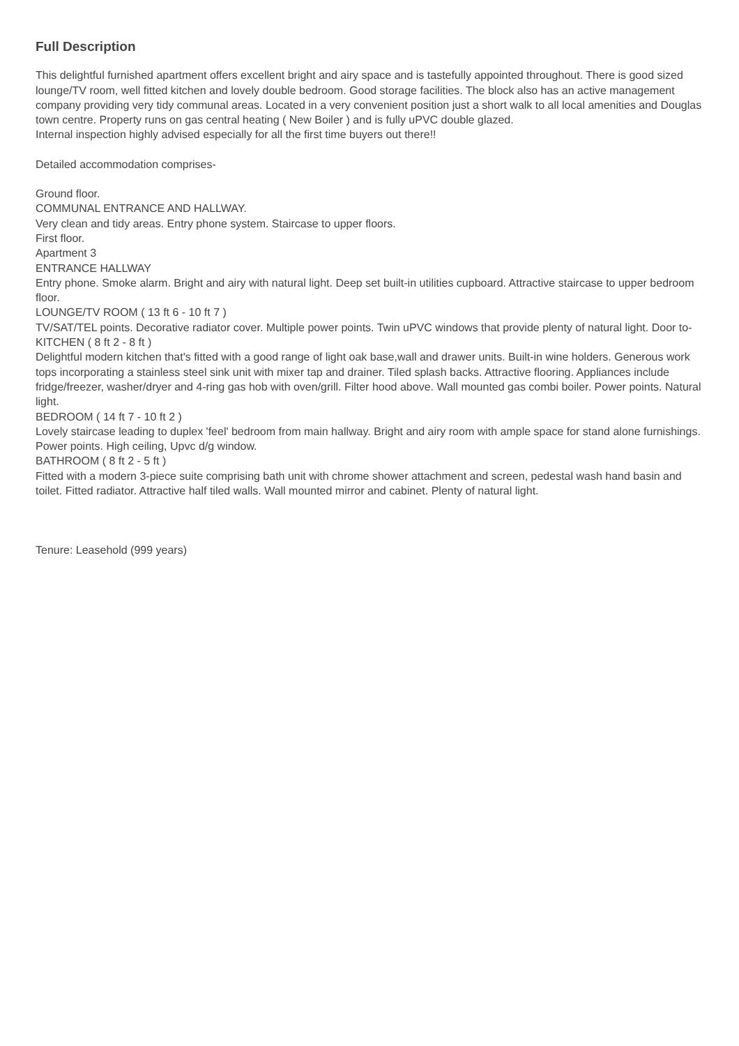Full Description
This delightful furnished apartment offers excellent bright and airy space and is tastefully appointed throughout. There is good sized lounge/TV room, well fitted kitchen and lovely double bedroom. Good storage facilities. The block also has an active management company providing very tidy communal areas. Located in a very convenient position just a short walk to all local amenities and Douglas town centre. Property runs on gas central heating ( New Boiler ) and is fully uPVC double glazed.
Internal inspection highly advised especially for all the first time buyers out there!!
Detailed accommodation comprises-
Ground floor.
COMMUNAL ENTRANCE AND HALLWAY.
Very clean and tidy areas. Entry phone system. Staircase to upper floors.
First floor.
Apartment 3
ENTRANCE HALLWAY
Entry phone. Smoke alarm. Bright and airy with natural light. Deep set built-in utilities cupboard. Attractive staircase to upper bedroom floor.
LOUNGE/TV ROOM ( 13 ft 6 - 10 ft 7 )
TV/SAT/TEL points. Decorative radiator cover. Multiple power points. Twin uPVC windows that provide plenty of natural light. Door to-
KITCHEN ( 8 ft 2 - 8 ft )
Delightful modern kitchen that's fitted with a good range of light oak base,wall and drawer units. Built-in wine holders. Generous work tops incorporating a stainless steel sink unit with mixer tap and drainer. Tiled splash backs. Attractive flooring. Appliances include fridge/freezer, washer/dryer and 4-ring gas hob with oven/grill. Filter hood above. Wall mounted gas combi boiler. Power points. Natural light.
BEDROOM ( 14 ft 7 - 10 ft 2 )
Lovely staircase leading to duplex 'feel' bedroom from main hallway. Bright and airy room with ample space for stand alone furnishings. Power points. High ceiling, Upvc d/g window.
BATHROOM ( 8 ft 2 - 5 ft )
Fitted with a modern 3-piece suite comprising bath unit with chrome shower attachment and screen, pedestal wash hand basin and toilet. Fitted radiator. Attractive half tiled walls. Wall mounted mirror and cabinet. Plenty of natural light.
Tenure: Leasehold (999 years)